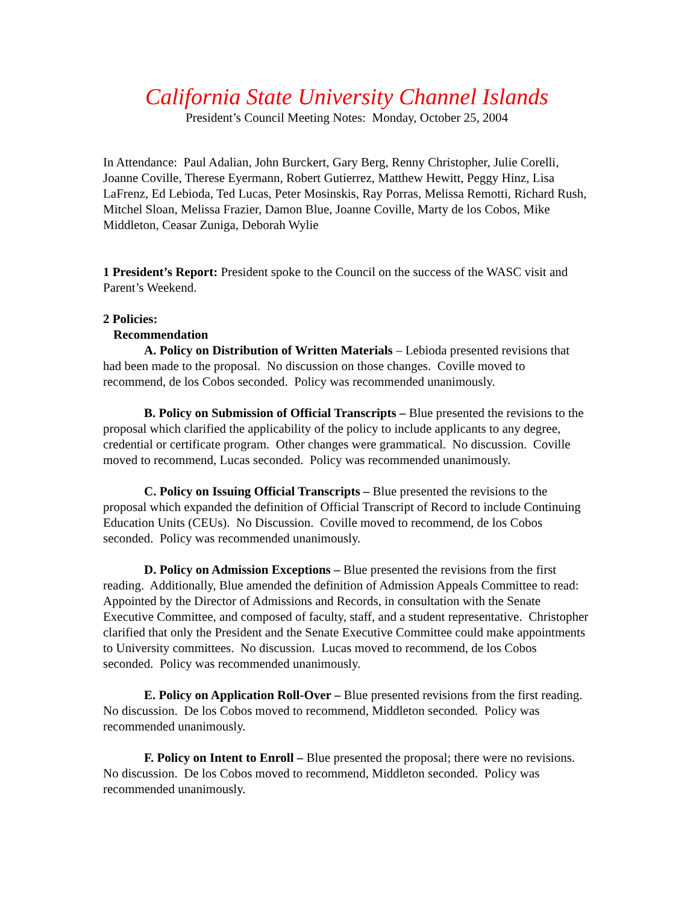California State University Channel Islands
President’s Council Meeting Notes: Monday, October 25, 2004
In Attendance: Paul Adalian, John Burckert, Gary Berg, Renny Christopher, Julie Corelli, Joanne Coville, Therese Eyermann, Robert Gutierrez, Matthew Hewitt, Peggy Hinz, Lisa LaFrenz, Ed Lebioda, Ted Lucas, Peter Mosinskis, Ray Porras, Melissa Remotti, Richard Rush, Mitchel Sloan, Melissa Frazier, Damon Blue, Joanne Coville, Marty de los Cobos, Mike Middleton, Ceasar Zuniga, Deborah Wylie
1 President’s Report: President spoke to the Council on the success of the WASC visit and Parent’s Weekend.
2 Policies:
Recommendation
A. Policy on Distribution of Written Materials – Lebioda presented revisions that had been made to the proposal. No discussion on those changes. Coville moved to recommend, de los Cobos seconded. Policy was recommended unanimously.
B. Policy on Submission of Official Transcripts – Blue presented the revisions to the proposal which clarified the applicability of the policy to include applicants to any degree, credential or certificate program. Other changes were grammatical. No discussion. Coville moved to recommend, Lucas seconded. Policy was recommended unanimously.
C. Policy on Issuing Official Transcripts – Blue presented the revisions to the proposal which expanded the definition of Official Transcript of Record to include Continuing Education Units (CEUs). No Discussion. Coville moved to recommend, de los Cobos seconded. Policy was recommended unanimously.
D. Policy on Admission Exceptions – Blue presented the revisions from the first reading. Additionally, Blue amended the definition of Admission Appeals Committee to read: Appointed by the Director of Admissions and Records, in consultation with the Senate Executive Committee, and composed of faculty, staff, and a student representative. Christopher clarified that only the President and the Senate Executive Committee could make appointments to University committees. No discussion. Lucas moved to recommend, de los Cobos seconded. Policy was recommended unanimously.
E. Policy on Application Roll-Over – Blue presented revisions from the first reading. No discussion. De los Cobos moved to recommend, Middleton seconded. Policy was recommended unanimously.
F. Policy on Intent to Enroll – Blue presented the proposal; there were no revisions. No discussion. De los Cobos moved to recommend, Middleton seconded. Policy was recommended unanimously.